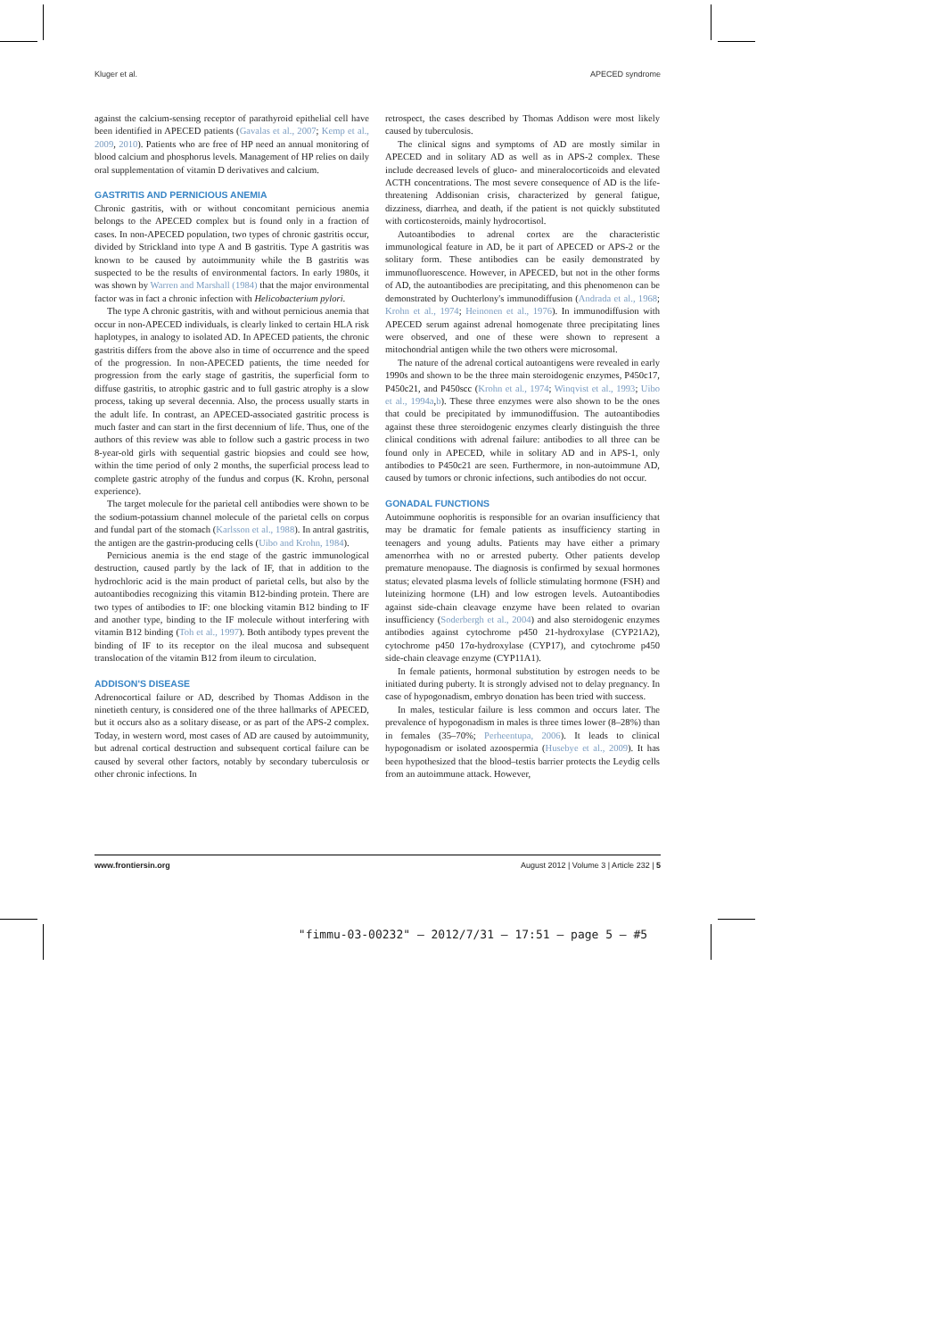Kluger et al. APECED syndrome
against the calcium-sensing receptor of parathyroid epithelial cell have been identified in APECED patients (Gavalas et al., 2007; Kemp et al., 2009, 2010). Patients who are free of HP need an annual monitoring of blood calcium and phosphorus levels. Management of HP relies on daily oral supplementation of vitamin D derivatives and calcium.
GASTRITIS AND PERNICIOUS ANEMIA
Chronic gastritis, with or without concomitant pernicious anemia belongs to the APECED complex but is found only in a fraction of cases. In non-APECED population, two types of chronic gastritis occur, divided by Strickland into type A and B gastritis. Type A gastritis was known to be caused by autoimmunity while the B gastritis was suspected to be the results of environmental factors. In early 1980s, it was shown by Warren and Marshall (1984) that the major environmental factor was in fact a chronic infection with Helicobacterium pylori.
The type A chronic gastritis, with and without pernicious anemia that occur in non-APECED individuals, is clearly linked to certain HLA risk haplotypes, in analogy to isolated AD. In APECED patients, the chronic gastritis differs from the above also in time of occurrence and the speed of the progression. In non-APECED patients, the time needed for progression from the early stage of gastritis, the superficial form to diffuse gastritis, to atrophic gastric and to full gastric atrophy is a slow process, taking up several decennia. Also, the process usually starts in the adult life. In contrast, an APECED-associated gastritic process is much faster and can start in the first decennium of life. Thus, one of the authors of this review was able to follow such a gastric process in two 8-year-old girls with sequential gastric biopsies and could see how, within the time period of only 2 months, the superficial process lead to complete gastric atrophy of the fundus and corpus (K. Krohn, personal experience).
The target molecule for the parietal cell antibodies were shown to be the sodium-potassium channel molecule of the parietal cells on corpus and fundal part of the stomach (Karlsson et al., 1988). In antral gastritis, the antigen are the gastrin-producing cells (Uibo and Krohn, 1984).
Pernicious anemia is the end stage of the gastric immunological destruction, caused partly by the lack of IF, that in addition to the hydrochloric acid is the main product of parietal cells, but also by the autoantibodies recognizing this vitamin B12-binding protein. There are two types of antibodies to IF: one blocking vitamin B12 binding to IF and another type, binding to the IF molecule without interfering with vitamin B12 binding (Toh et al., 1997). Both antibody types prevent the binding of IF to its receptor on the ileal mucosa and subsequent translocation of the vitamin B12 from ileum to circulation.
ADDISON'S DISEASE
Adrenocortical failure or AD, described by Thomas Addison in the ninetieth century, is considered one of the three hallmarks of APECED, but it occurs also as a solitary disease, or as part of the APS-2 complex. Today, in western word, most cases of AD are caused by autoimmunity, but adrenal cortical destruction and subsequent cortical failure can be caused by several other factors, notably by secondary tuberculosis or other chronic infections. In
retrospect, the cases described by Thomas Addison were most likely caused by tuberculosis.
The clinical signs and symptoms of AD are mostly similar in APECED and in solitary AD as well as in APS-2 complex. These include decreased levels of gluco- and mineralocorticoids and elevated ACTH concentrations. The most severe consequence of AD is the life-threatening Addisonian crisis, characterized by general fatigue, dizziness, diarrhea, and death, if the patient is not quickly substituted with corticosteroids, mainly hydrocortisol.
Autoantibodies to adrenal cortex are the characteristic immunological feature in AD, be it part of APECED or APS-2 or the solitary form. These antibodies can be easily demonstrated by immunofluorescence. However, in APECED, but not in the other forms of AD, the autoantibodies are precipitating, and this phenomenon can be demonstrated by Ouchterlony's immunodiffusion (Andrada et al., 1968; Krohn et al., 1974; Heinonen et al., 1976). In immunodiffusion with APECED serum against adrenal homogenate three precipitating lines were observed, and one of these were shown to represent a mitochondrial antigen while the two others were microsomal.
The nature of the adrenal cortical autoantigens were revealed in early 1990s and shown to be the three main steroidogenic enzymes, P450c17, P450c21, and P450scc (Krohn et al., 1974; Winqvist et al., 1993; Uibo et al., 1994a,b). These three enzymes were also shown to be the ones that could be precipitated by immunodiffusion. The autoantibodies against these three steroidogenic enzymes clearly distinguish the three clinical conditions with adrenal failure: antibodies to all three can be found only in APECED, while in solitary AD and in APS-1, only antibodies to P450c21 are seen. Furthermore, in non-autoimmune AD, caused by tumors or chronic infections, such antibodies do not occur.
GONADAL FUNCTIONS
Autoimmune oophoritis is responsible for an ovarian insufficiency that may be dramatic for female patients as insufficiency starting in teenagers and young adults. Patients may have either a primary amenorrhea with no or arrested puberty. Other patients develop premature menopause. The diagnosis is confirmed by sexual hormones status; elevated plasma levels of follicle stimulating hormone (FSH) and luteinizing hormone (LH) and low estrogen levels. Autoantibodies against side-chain cleavage enzyme have been related to ovarian insufficiency (Soderbergh et al., 2004) and also steroidogenic enzymes antibodies against cytochrome p450 21-hydroxylase (CYP21A2), cytochrome p450 17α-hydroxylase (CYP17), and cytochrome p450 side-chain cleavage enzyme (CYP11A1).
In female patients, hormonal substitution by estrogen needs to be initiated during puberty. It is strongly advised not to delay pregnancy. In case of hypogonadism, embryo donation has been tried with success.
In males, testicular failure is less common and occurs later. The prevalence of hypogonadism in males is three times lower (8–28%) than in females (35–70%; Perheentupa, 2006). It leads to clinical hypogonadism or isolated azoospermia (Husebye et al., 2009). It has been hypothesized that the blood–testis barrier protects the Leydig cells from an autoimmune attack. However,
www.frontiersin.org August 2012 | Volume 3 | Article 232 | 5
"fimmu-03-00232" — 2012/7/31 — 17:51 — page 5 — #5